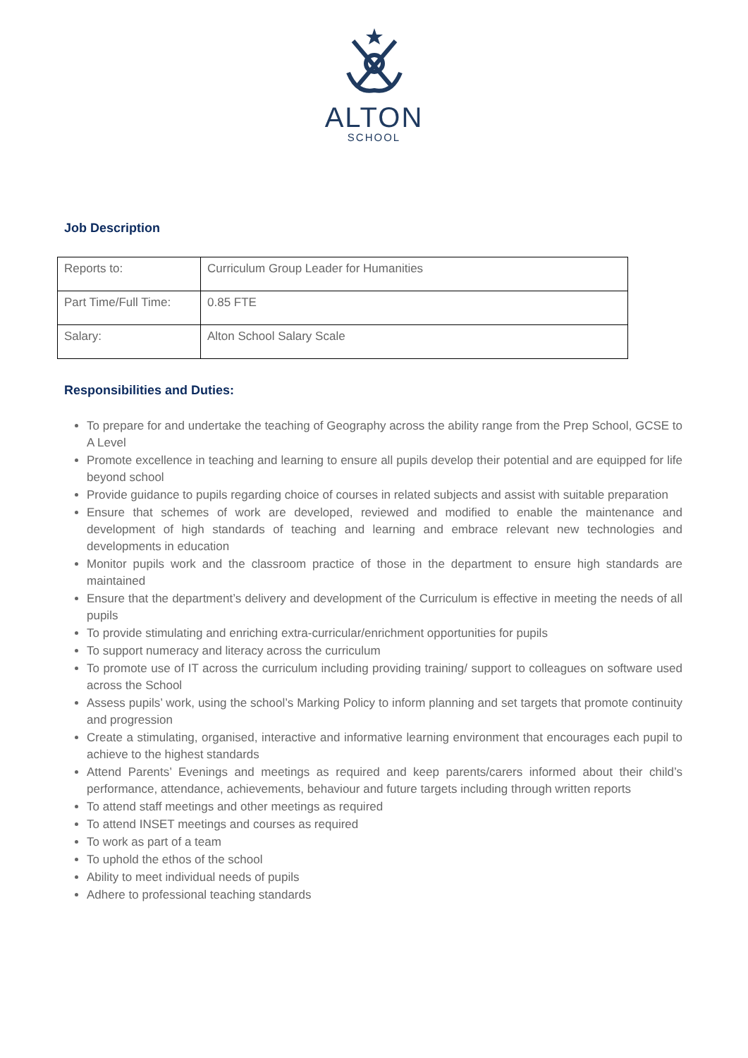ALTON
SCHOOL
Job Description
| Reports to: | Curriculum Group Leader for Humanities |
| Part Time/Full Time: | 0.85 FTE |
| Salary: | Alton School Salary Scale |
Responsibilities and Duties:
To prepare for and undertake the teaching of Geography across the ability range from the Prep School, GCSE to A Level
Promote excellence in teaching and learning to ensure all pupils develop their potential and are equipped for life beyond school
Provide guidance to pupils regarding choice of courses in related subjects and assist with suitable preparation
Ensure that schemes of work are developed, reviewed and modified to enable the maintenance and development of high standards of teaching and learning and embrace relevant new technologies and developments in education
Monitor pupils work and the classroom practice of those in the department to ensure high standards are maintained
Ensure that the department’s delivery and development of the Curriculum is effective in meeting the needs of all pupils
To provide stimulating and enriching extra-curricular/enrichment opportunities for pupils
To support numeracy and literacy across the curriculum
To promote use of IT across the curriculum including providing training/ support to colleagues on software used across the School
Assess pupils’ work, using the school’s Marking Policy to inform planning and set targets that promote continuity and progression
Create a stimulating, organised, interactive and informative learning environment that encourages each pupil to achieve to the highest standards
Attend Parents’ Evenings and meetings as required and keep parents/carers informed about their child’s performance, attendance, achievements, behaviour and future targets including through written reports
To attend staff meetings and other meetings as required
To attend INSET meetings and courses as required
To work as part of a team
To uphold the ethos of the school
Ability to meet individual needs of pupils
Adhere to professional teaching standards